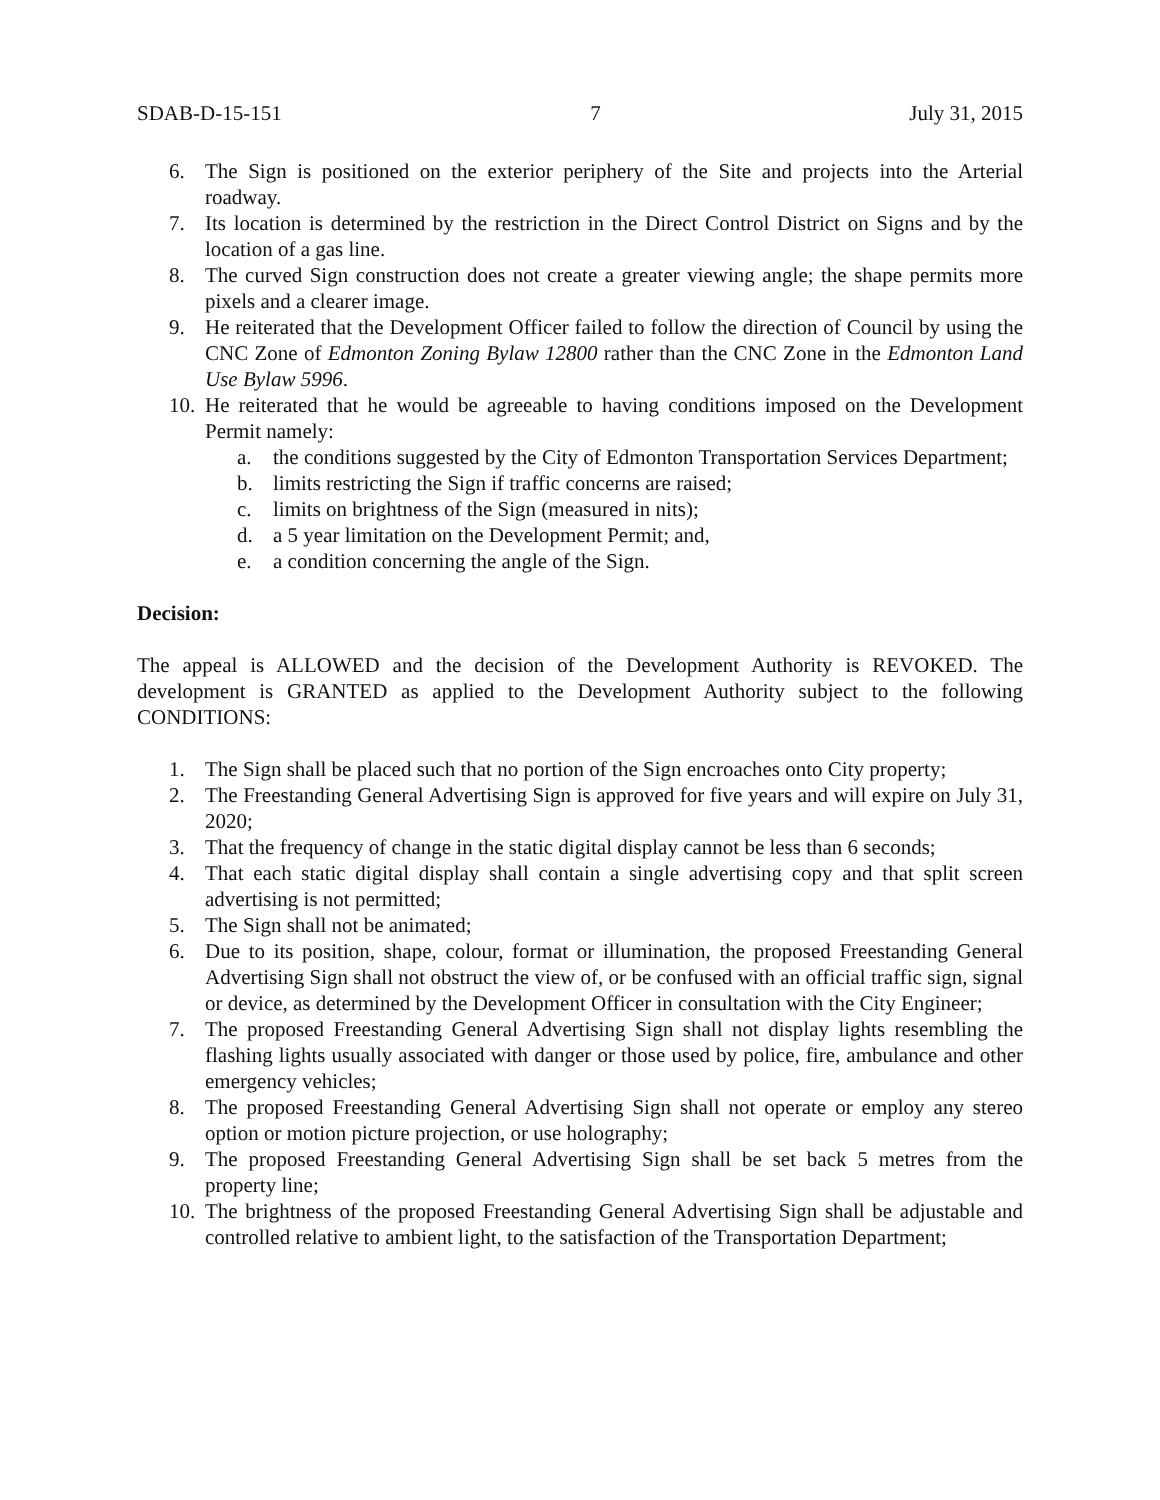SDAB-D-15-151 7 July 31, 2015
6. The Sign is positioned on the exterior periphery of the Site and projects into the Arterial roadway.
7. Its location is determined by the restriction in the Direct Control District on Signs and by the location of a gas line.
8. The curved Sign construction does not create a greater viewing angle; the shape permits more pixels and a clearer image.
9. He reiterated that the Development Officer failed to follow the direction of Council by using the CNC Zone of Edmonton Zoning Bylaw 12800 rather than the CNC Zone in the Edmonton Land Use Bylaw 5996.
10. He reiterated that he would be agreeable to having conditions imposed on the Development Permit namely:
a. the conditions suggested by the City of Edmonton Transportation Services Department;
b. limits restricting the Sign if traffic concerns are raised;
c. limits on brightness of the Sign (measured in nits);
d. a 5 year limitation on the Development Permit; and,
e. a condition concerning the angle of the Sign.
Decision:
The appeal is ALLOWED and the decision of the Development Authority is REVOKED. The development is GRANTED as applied to the Development Authority subject to the following CONDITIONS:
1. The Sign shall be placed such that no portion of the Sign encroaches onto City property;
2. The Freestanding General Advertising Sign is approved for five years and will expire on July 31, 2020;
3. That the frequency of change in the static digital display cannot be less than 6 seconds;
4. That each static digital display shall contain a single advertising copy and that split screen advertising is not permitted;
5. The Sign shall not be animated;
6. Due to its position, shape, colour, format or illumination, the proposed Freestanding General Advertising Sign shall not obstruct the view of, or be confused with an official traffic sign, signal or device, as determined by the Development Officer in consultation with the City Engineer;
7. The proposed Freestanding General Advertising Sign shall not display lights resembling the flashing lights usually associated with danger or those used by police, fire, ambulance and other emergency vehicles;
8. The proposed Freestanding General Advertising Sign shall not operate or employ any stereo option or motion picture projection, or use holography;
9. The proposed Freestanding General Advertising Sign shall be set back 5 metres from the property line;
10. The brightness of the proposed Freestanding General Advertising Sign shall be adjustable and controlled relative to ambient light, to the satisfaction of the Transportation Department;